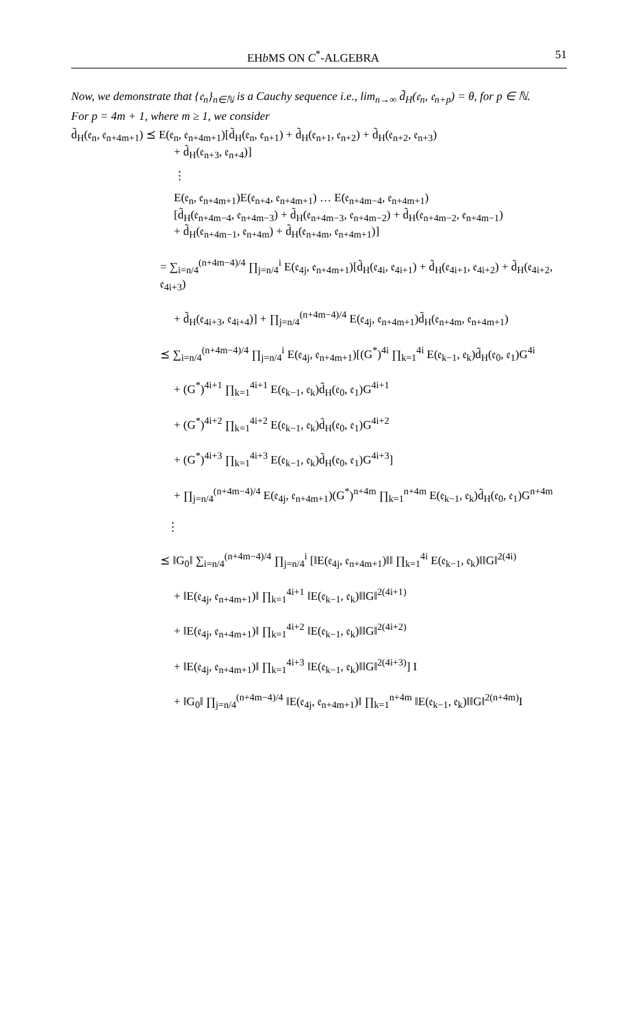EHb MS ON C<sup>*</sup>-ALGEBRA 51
Now, we demonstrate that {𝔢<sub>n</sub>}<sub>n∈ℕ</sub> is a Cauchy sequence i.e., lim<sub>n→∞</sub> d̃<sub>H</sub>(𝔢<sub>n</sub>, 𝔢<sub>n+p</sub>) = θ, for p ∈ ℕ.
For p = 4m + 1, where m ≥ 1, we consider
d̃<sub>H</sub>(𝔢<sub>n</sub>, 𝔢<sub>n+4m+1</sub>) ⪯ E(𝔢<sub>n</sub>, 𝔢<sub>n+4m+1</sub>)[d̃<sub>H</sub>(𝔢<sub>n</sub>, 𝔢<sub>n+1</sub>) + d̃<sub>H</sub>(𝔢<sub>n+1</sub>, 𝔢<sub>n+2</sub>) + d̃<sub>H</sub>(𝔢<sub>n+2</sub>, 𝔢<sub>n+3</sub>)
+ d̃<sub>H</sub>(𝔢<sub>n+3</sub>, 𝔢<sub>n+4</sub>)]
⋮
E(𝔢<sub>n</sub>, 𝔢<sub>n+4m+1</sub>)E(𝔢<sub>n+4</sub>, 𝔢<sub>n+4m+1</sub>) … E(𝔢<sub>n+4m−4</sub>, 𝔢<sub>n+4m+1</sub>)
[d̃<sub>H</sub>(𝔢<sub>n+4m−4</sub>, 𝔢<sub>n+4m−3</sub>) + d̃<sub>H</sub>(𝔢<sub>n+4m−3</sub>, 𝔢<sub>n+4m−2</sub>) + d̃<sub>H</sub>(𝔢<sub>n+4m−2</sub>, 𝔢<sub>n+4m−1</sub>)
+ d̃<sub>H</sub>(𝔢<sub>n+4m−1</sub>, 𝔢<sub>n+4m</sub>) + d̃<sub>H</sub>(𝔢<sub>n+4m</sub>, 𝔢<sub>n+4m+1</sub>)]
= ∑<sub>i=n/4</sub><sup>(n+4m−4)/4</sup> ∏<sub>j=n/4</sub><sup>i</sup> E(𝔢<sub>4j</sub>, 𝔢<sub>n+4m+1</sub>)[d̃<sub>H</sub>(𝔢<sub>4i</sub>, 𝔢<sub>4i+1</sub>) + d̃<sub>H</sub>(𝔢<sub>4i+1</sub>, 𝔢<sub>4i+2</sub>) + d̃<sub>H</sub>(𝔢<sub>4i+2</sub>, 𝔢<sub>4i+3</sub>)
+ d̃<sub>H</sub>(𝔢<sub>4i+3</sub>, 𝔢<sub>4i+4</sub>)] + ∏<sub>j=n/4</sub><sup>(n+4m−4)/4</sup> E(𝔢<sub>4j</sub>, 𝔢<sub>n+4m+1</sub>)d̃<sub>H</sub>(𝔢<sub>n+4m</sub>, 𝔢<sub>n+4m+1</sub>)
⪯ ∑<sub>i=n/4</sub><sup>(n+4m−4)/4</sup> ∏<sub>j=n/4</sub><sup>i</sup> E(𝔢<sub>4j</sub>, 𝔢<sub>n+4m+1</sub>)[(G<sup>*</sup>)<sup>4i</sup> ∏<sub>k=1</sub><sup>4i</sup> E(𝔢<sub>k−1</sub>, 𝔢<sub>k</sub>)d̃<sub>H</sub>(𝔢<sub>0</sub>, 𝔢<sub>1</sub>)G<sup>4i</sup>
+ (G<sup>*</sup>)<sup>4i+1</sup> ∏<sub>k=1</sub><sup>4i+1</sup> E(𝔢<sub>k−1</sub>, 𝔢<sub>k</sub>)d̃<sub>H</sub>(𝔢<sub>0</sub>, 𝔢<sub>1</sub>)G<sup>4i+1</sup>
+ (G<sup>*</sup>)<sup>4i+2</sup> ∏<sub>k=1</sub><sup>4i+2</sup> E(𝔢<sub>k−1</sub>, 𝔢<sub>k</sub>)d̃<sub>H</sub>(𝔢<sub>0</sub>, 𝔢<sub>1</sub>)G<sup>4i+2</sup>
+ (G<sup>*</sup>)<sup>4i+3</sup> ∏<sub>k=1</sub><sup>4i+3</sup> E(𝔢<sub>k−1</sub>, 𝔢<sub>k</sub>)d̃<sub>H</sub>(𝔢<sub>0</sub>, 𝔢<sub>1</sub>)G<sup>4i+3</sup>]
+ ∏<sub>j=n/4</sub><sup>(n+4m−4)/4</sup> E(𝔢<sub>4j</sub>, 𝔢<sub>n+4m+1</sub>)(G<sup>*</sup>)<sup>n+4m</sup> ∏<sub>k=1</sub><sup>n+4m</sup> E(𝔢<sub>k−1</sub>, 𝔢<sub>k</sub>)d̃<sub>H</sub>(𝔢<sub>0</sub>, 𝔢<sub>1</sub>)G<sup>n+4m</sup>
⋮
⪯ ‖G<sub>0</sub>‖ ∑<sub>i=n/4</sub><sup>(n+4m−4)/4</sup> ∏<sub>j=n/4</sub><sup>i</sup> [‖E(𝔢<sub>4j</sub>, 𝔢<sub>n+4m+1</sub>)‖‖ ∏<sub>k=1</sub><sup>4i</sup> E(𝔢<sub>k−1</sub>, 𝔢<sub>k</sub>)‖‖G‖<sup>2(4i)</sup>
+ ‖E(𝔢<sub>4j</sub>, 𝔢<sub>n+4m+1</sub>)‖ ∏<sub>k=1</sub><sup>4i+1</sup> ‖E(𝔢<sub>k−1</sub>, 𝔢<sub>k</sub>)‖‖G‖<sup>2(4i+1)</sup>
+ ‖E(𝔢<sub>4j</sub>, 𝔢<sub>n+4m+1</sub>)‖ ∏<sub>k=1</sub><sup>4i+2</sup> ‖E(𝔢<sub>k−1</sub>, 𝔢<sub>k</sub>)‖‖G‖<sup>2(4i+2)</sup>
+ ‖E(𝔢<sub>4j</sub>, 𝔢<sub>n+4m+1</sub>)‖ ∏<sub>k=1</sub><sup>4i+3</sup> ‖E(𝔢<sub>k−1</sub>, 𝔢<sub>k</sub>)‖‖G‖<sup>2(4i+3)</sup>] I
+ ‖G<sub>0</sub>‖ ∏<sub>j=n/4</sub><sup>(n+4m−4)/4</sup> ‖E(𝔢<sub>4j</sub>, 𝔢<sub>n+4m+1</sub>)‖ ∏<sub>k=1</sub><sup>n+4m</sup> ‖E(𝔢<sub>k−1</sub>, 𝔢<sub>k</sub>)‖‖G‖<sup>2(n+4m)</sup>I